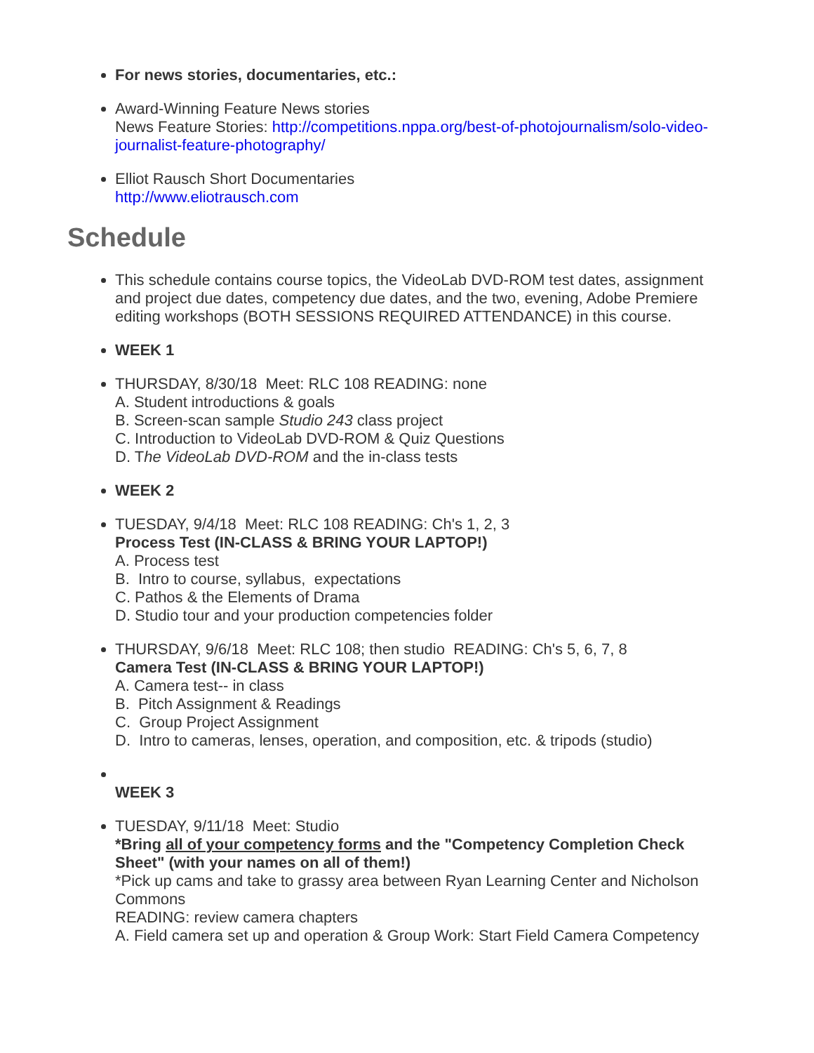For news stories, documentaries, etc.:
Award-Winning Feature News stories
News Feature Stories: http://competitions.nppa.org/best-of-photojournalism/solo-video-journalist-feature-photography/
Elliot Rausch Short Documentaries
http://www.eliotrausch.com
Schedule
This schedule contains course topics, the VideoLab DVD-ROM test dates, assignment and project due dates, competency due dates, and the two, evening, Adobe Premiere editing workshops (BOTH SESSIONS REQUIRED ATTENDANCE) in this course.
WEEK 1
THURSDAY, 8/30/18 Meet: RLC 108 READING: none
A. Student introductions & goals
B. Screen-scan sample Studio 243 class project
C. Introduction to VideoLab DVD-ROM & Quiz Questions
D. The VideoLab DVD-ROM and the in-class tests
WEEK 2
TUESDAY, 9/4/18 Meet: RLC 108 READING: Ch's 1, 2, 3
Process Test (IN-CLASS & BRING YOUR LAPTOP!)
A. Process test
B. Intro to course, syllabus, expectations
C. Pathos & the Elements of Drama
D. Studio tour and your production competencies folder
THURSDAY, 9/6/18 Meet: RLC 108; then studio READING: Ch's 5, 6, 7, 8
Camera Test (IN-CLASS & BRING YOUR LAPTOP!)
A. Camera test-- in class
B. Pitch Assignment & Readings
C. Group Project Assignment
D. Intro to cameras, lenses, operation, and composition, etc. & tripods (studio)
WEEK 3
TUESDAY, 9/11/18 Meet: Studio
*Bring all of your competency forms and the "Competency Completion Check Sheet" (with your names on all of them!)
*Pick up cams and take to grassy area between Ryan Learning Center and Nicholson Commons
READING: review camera chapters
A. Field camera set up and operation & Group Work: Start Field Camera Competency